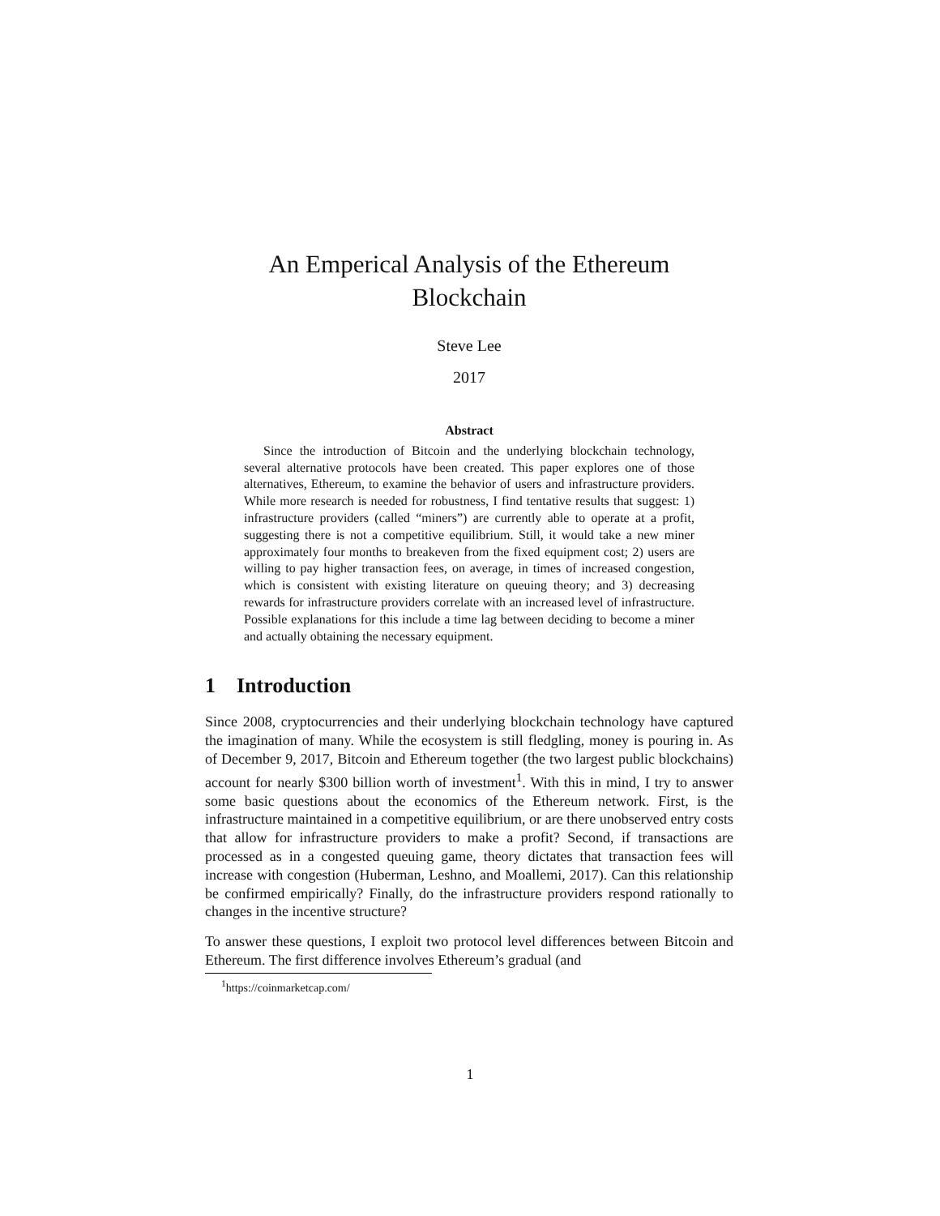An Emperical Analysis of the Ethereum
Blockchain
Steve Lee
2017
Abstract
Since the introduction of Bitcoin and the underlying blockchain technology, several alternative protocols have been created. This paper explores one of those alternatives, Ethereum, to examine the behavior of users and infrastructure providers. While more research is needed for robustness, I find tentative results that suggest: 1) infrastructure providers (called “miners”) are currently able to operate at a profit, suggesting there is not a competitive equilibrium. Still, it would take a new miner approximately four months to breakeven from the fixed equipment cost; 2) users are willing to pay higher transaction fees, on average, in times of increased congestion, which is consistent with existing literature on queuing theory; and 3) decreasing rewards for infrastructure providers correlate with an increased level of infrastructure. Possible explanations for this include a time lag between deciding to become a miner and actually obtaining the necessary equipment.
1 Introduction
Since 2008, cryptocurrencies and their underlying blockchain technology have captured the imagination of many. While the ecosystem is still fledgling, money is pouring in. As of December 9, 2017, Bitcoin and Ethereum together (the two largest public blockchains) account for nearly $300 billion worth of investment<sup>1</sup>. With this in mind, I try to answer some basic questions about the economics of the Ethereum network. First, is the infrastructure maintained in a competitive equilibrium, or are there unobserved entry costs that allow for infrastructure providers to make a profit? Second, if transactions are processed as in a congested queuing game, theory dictates that transaction fees will increase with congestion (Huberman, Leshno, and Moallemi, 2017). Can this relationship be confirmed empirically? Finally, do the infrastructure providers respond rationally to changes in the incentive structure?
To answer these questions, I exploit two protocol level differences between Bitcoin and Ethereum. The first difference involves Ethereum’s gradual (and
<sup>1</sup> https://coinmarketcap.com/
1